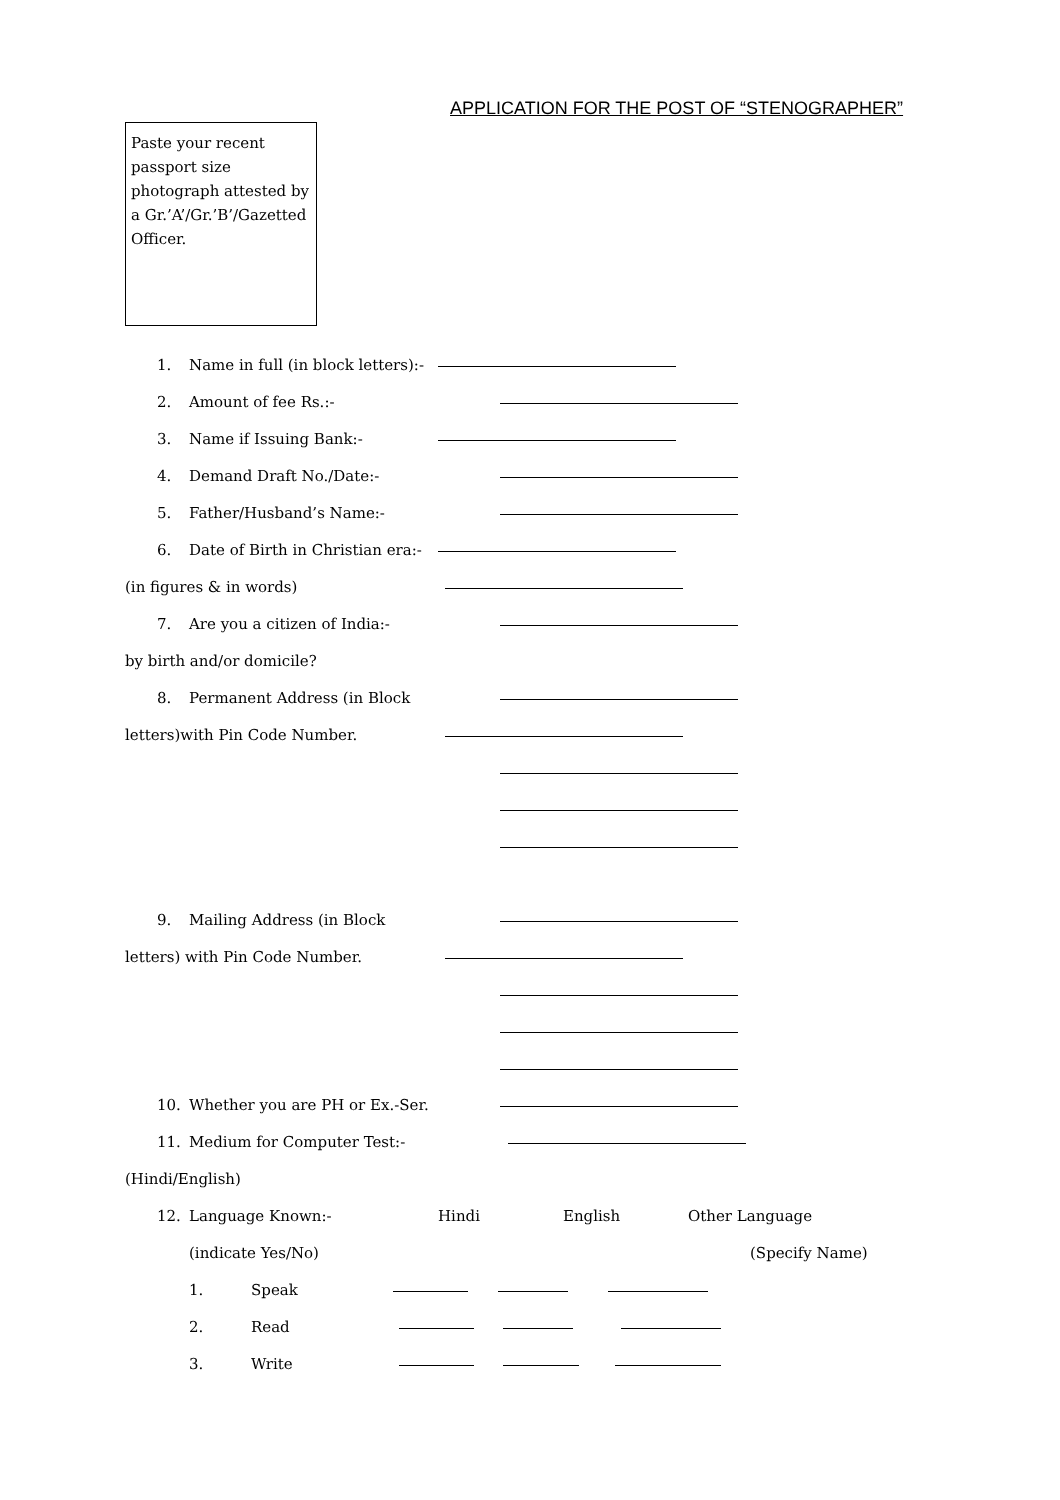APPLICATION FOR THE POST OF “STENOGRAPHER”
Paste your recent passport size photograph attested by a Gr.’A’/Gr.’B’/Gazetted Officer.
1. Name in full (in block letters):-
2. Amount of fee Rs.:-
3. Name if Issuing Bank:-
4. Demand Draft No./Date:-
5. Father/Husband’s Name:-
6. Date of Birth in Christian era:-
(in figures & in words)
7. Are you a citizen of India:-
by birth and/or domicile?
8. Permanent Address (in Block
letters)with Pin Code Number.
9. Mailing Address (in Block
letters) with Pin Code Number.
10. Whether you are PH or Ex.-Ser.
11. Medium for Computer Test:-
(Hindi/English)
12. Language Known:- Hindi English Other Language
(indicate Yes/No) (Specify Name)
1. Speak
2. Read
3. Write